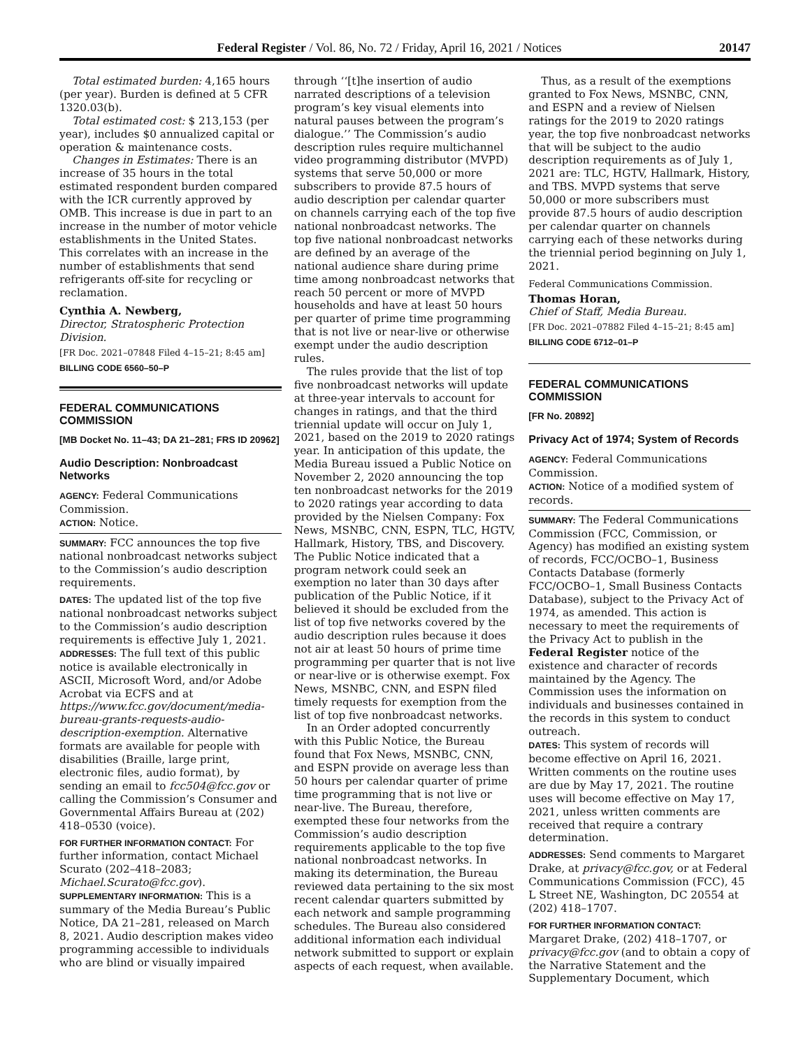Federal Register / Vol. 86, No. 72 / Friday, April 16, 2021 / Notices 20147
Total estimated burden: 4,165 hours (per year). Burden is defined at 5 CFR 1320.03(b).
Total estimated cost: $ 213,153 (per year), includes $0 annualized capital or operation & maintenance costs.
Changes in Estimates: There is an increase of 35 hours in the total estimated respondent burden compared with the ICR currently approved by OMB. This increase is due in part to an increase in the number of motor vehicle establishments in the United States. This correlates with an increase in the number of establishments that send refrigerants off-site for recycling or reclamation.
Cynthia A. Newberg,
Director, Stratospheric Protection Division.
[FR Doc. 2021–07848 Filed 4–15–21; 8:45 am]
BILLING CODE 6560–50–P
FEDERAL COMMUNICATIONS COMMISSION
[MB Docket No. 11–43; DA 21–281; FRS ID 20962]
Audio Description: Nonbroadcast Networks
AGENCY: Federal Communications Commission.
ACTION: Notice.
SUMMARY: FCC announces the top five national nonbroadcast networks subject to the Commission’s audio description requirements.
DATES: The updated list of the top five national nonbroadcast networks subject to the Commission’s audio description requirements is effective July 1, 2021.
ADDRESSES: The full text of this public notice is available electronically in ASCII, Microsoft Word, and/or Adobe Acrobat via ECFS and at https://www.fcc.gov/document/media-bureau-grants-requests-audio-description-exemption. Alternative formats are available for people with disabilities (Braille, large print, electronic files, audio format), by sending an email to fcc504@fcc.gov or calling the Commission’s Consumer and Governmental Affairs Bureau at (202) 418–0530 (voice).
FOR FURTHER INFORMATION CONTACT: For further information, contact Michael Scurato (202–418–2083; Michael.Scurato@fcc.gov).
SUPPLEMENTARY INFORMATION: This is a summary of the Media Bureau’s Public Notice, DA 21–281, released on March 8, 2021. Audio description makes video programming accessible to individuals who are blind or visually impaired
through ‘‘[t]he insertion of audio narrated descriptions of a television program’s key visual elements into natural pauses between the program’s dialogue.’’ The Commission’s audio description rules require multichannel video programming distributor (MVPD) systems that serve 50,000 or more subscribers to provide 87.5 hours of audio description per calendar quarter on channels carrying each of the top five national nonbroadcast networks. The top five national nonbroadcast networks are defined by an average of the national audience share during prime time among nonbroadcast networks that reach 50 percent or more of MVPD households and have at least 50 hours per quarter of prime time programming that is not live or near-live or otherwise exempt under the audio description rules.
The rules provide that the list of top five nonbroadcast networks will update at three-year intervals to account for changes in ratings, and that the third triennial update will occur on July 1, 2021, based on the 2019 to 2020 ratings year. In anticipation of this update, the Media Bureau issued a Public Notice on November 2, 2020 announcing the top ten nonbroadcast networks for the 2019 to 2020 ratings year according to data provided by the Nielsen Company: Fox News, MSNBC, CNN, ESPN, TLC, HGTV, Hallmark, History, TBS, and Discovery. The Public Notice indicated that a program network could seek an exemption no later than 30 days after publication of the Public Notice, if it believed it should be excluded from the list of top five networks covered by the audio description rules because it does not air at least 50 hours of prime time programming per quarter that is not live or near-live or is otherwise exempt. Fox News, MSNBC, CNN, and ESPN filed timely requests for exemption from the list of top five nonbroadcast networks.
In an Order adopted concurrently with this Public Notice, the Bureau found that Fox News, MSNBC, CNN, and ESPN provide on average less than 50 hours per calendar quarter of prime time programming that is not live or near-live. The Bureau, therefore, exempted these four networks from the Commission’s audio description requirements applicable to the top five national nonbroadcast networks. In making its determination, the Bureau reviewed data pertaining to the six most recent calendar quarters submitted by each network and sample programming schedules. The Bureau also considered additional information each individual network submitted to support or explain aspects of each request, when available.
Thus, as a result of the exemptions granted to Fox News, MSNBC, CNN, and ESPN and a review of Nielsen ratings for the 2019 to 2020 ratings year, the top five nonbroadcast networks that will be subject to the audio description requirements as of July 1, 2021 are: TLC, HGTV, Hallmark, History, and TBS. MVPD systems that serve 50,000 or more subscribers must provide 87.5 hours of audio description per calendar quarter on channels carrying each of these networks during the triennial period beginning on July 1, 2021.
Federal Communications Commission.
Thomas Horan,
Chief of Staff, Media Bureau.
[FR Doc. 2021–07882 Filed 4–15–21; 8:45 am]
BILLING CODE 6712–01–P
FEDERAL COMMUNICATIONS COMMISSION
[FR No. 20892]
Privacy Act of 1974; System of Records
AGENCY: Federal Communications Commission.
ACTION: Notice of a modified system of records.
SUMMARY: The Federal Communications Commission (FCC, Commission, or Agency) has modified an existing system of records, FCC/OCBO–1, Business Contacts Database (formerly FCC/OCBO–1, Small Business Contacts Database), subject to the Privacy Act of 1974, as amended. This action is necessary to meet the requirements of the Privacy Act to publish in the Federal Register notice of the existence and character of records maintained by the Agency. The Commission uses the information on individuals and businesses contained in the records in this system to conduct outreach.
DATES: This system of records will become effective on April 16, 2021. Written comments on the routine uses are due by May 17, 2021. The routine uses will become effective on May 17, 2021, unless written comments are received that require a contrary determination.
ADDRESSES: Send comments to Margaret Drake, at privacy@fcc.gov, or at Federal Communications Commission (FCC), 45 L Street NE, Washington, DC 20554 at (202) 418–1707.
FOR FURTHER INFORMATION CONTACT: Margaret Drake, (202) 418–1707, or privacy@fcc.gov (and to obtain a copy of the Narrative Statement and the Supplementary Document, which